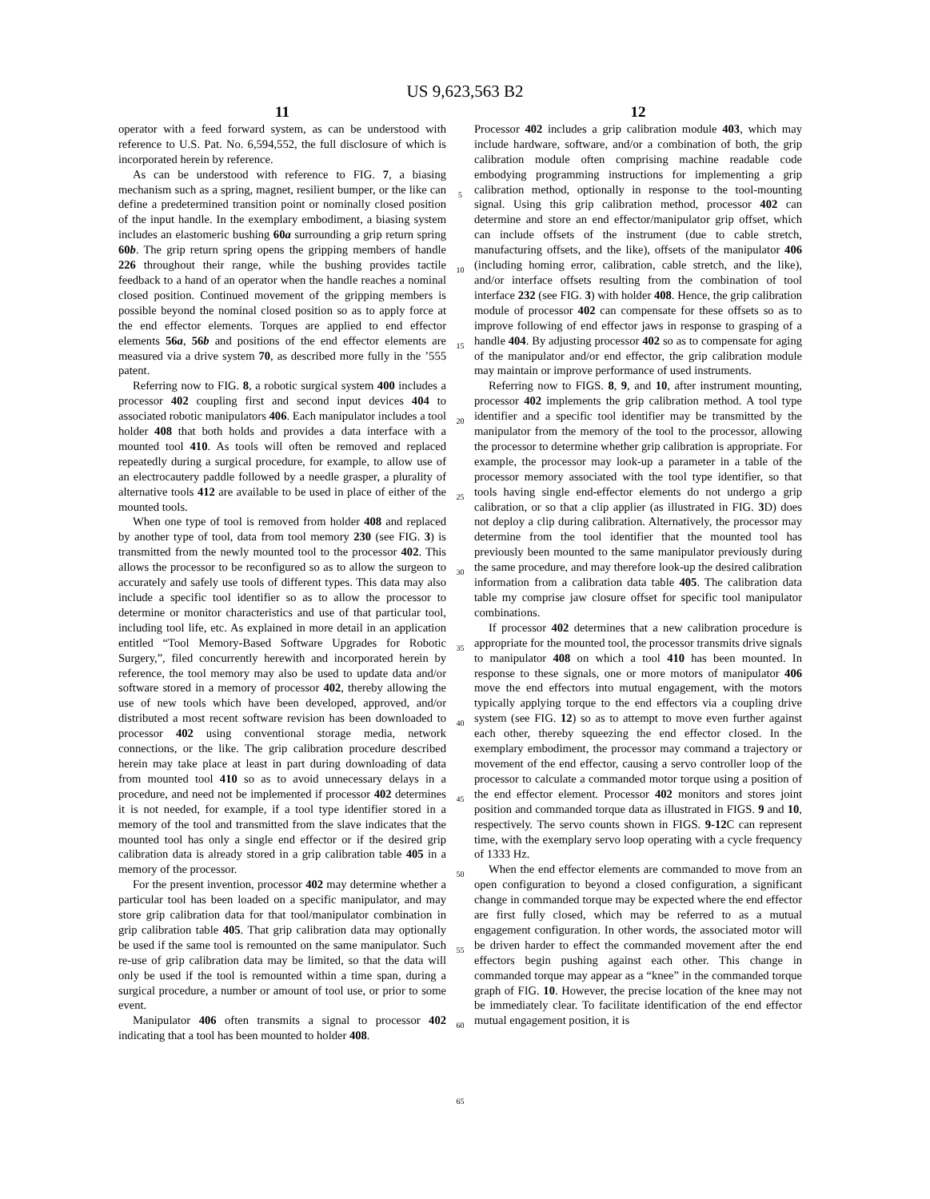US 9,623,563 B2
11
operator with a feed forward system, as can be understood with reference to U.S. Pat. No. 6,594,552, the full disclosure of which is incorporated herein by reference.
As can be understood with reference to FIG. 7, a biasing mechanism such as a spring, magnet, resilient bumper, or the like can define a predetermined transition point or nominally closed position of the input handle. In the exemplary embodiment, a biasing system includes an elastomeric bushing 60a surrounding a grip return spring 60b. The grip return spring opens the gripping members of handle 226 throughout their range, while the bushing provides tactile feedback to a hand of an operator when the handle reaches a nominal closed position. Continued movement of the gripping members is possible beyond the nominal closed position so as to apply force at the end effector elements. Torques are applied to end effector elements 56a, 56b and positions of the end effector elements are measured via a drive system 70, as described more fully in the ’555 patent.
Referring now to FIG. 8, a robotic surgical system 400 includes a processor 402 coupling first and second input devices 404 to associated robotic manipulators 406. Each manipulator includes a tool holder 408 that both holds and provides a data interface with a mounted tool 410. As tools will often be removed and replaced repeatedly during a surgical procedure, for example, to allow use of an electrocautery paddle followed by a needle grasper, a plurality of alternative tools 412 are available to be used in place of either of the mounted tools.
When one type of tool is removed from holder 408 and replaced by another type of tool, data from tool memory 230 (see FIG. 3) is transmitted from the newly mounted tool to the processor 402. This allows the processor to be reconfigured so as to allow the surgeon to accurately and safely use tools of different types. This data may also include a specific tool identifier so as to allow the processor to determine or monitor characteristics and use of that particular tool, including tool life, etc. As explained in more detail in an application entitled “Tool Memory-Based Software Upgrades for Robotic Surgery,”, filed concurrently herewith and incorporated herein by reference, the tool memory may also be used to update data and/or software stored in a memory of processor 402, thereby allowing the use of new tools which have been developed, approved, and/or distributed a most recent software revision has been downloaded to processor 402 using conventional storage media, network connections, or the like. The grip calibration procedure described herein may take place at least in part during downloading of data from mounted tool 410 so as to avoid unnecessary delays in a procedure, and need not be implemented if processor 402 determines it is not needed, for example, if a tool type identifier stored in a memory of the tool and transmitted from the slave indicates that the mounted tool has only a single end effector or if the desired grip calibration data is already stored in a grip calibration table 405 in a memory of the processor.
For the present invention, processor 402 may determine whether a particular tool has been loaded on a specific manipulator, and may store grip calibration data for that tool/manipulator combination in grip calibration table 405. That grip calibration data may optionally be used if the same tool is remounted on the same manipulator. Such re-use of grip calibration data may be limited, so that the data will only be used if the tool is remounted within a time span, during a surgical procedure, a number or amount of tool use, or prior to some event.
Manipulator 406 often transmits a signal to processor 402 indicating that a tool has been mounted to holder 408.
5
10
15
20
25
30
35
40
45
50
55
60
65
12
Processor 402 includes a grip calibration module 403, which may include hardware, software, and/or a combination of both, the grip calibration module often comprising machine readable code embodying programming instructions for implementing a grip calibration method, optionally in response to the tool-mounting signal. Using this grip calibration method, processor 402 can determine and store an end effector/manipulator grip offset, which can include offsets of the instrument (due to cable stretch, manufacturing offsets, and the like), offsets of the manipulator 406 (including homing error, calibration, cable stretch, and the like), and/or interface offsets resulting from the combination of tool interface 232 (see FIG. 3) with holder 408. Hence, the grip calibration module of processor 402 can compensate for these offsets so as to improve following of end effector jaws in response to grasping of a handle 404. By adjusting processor 402 so as to compensate for aging of the manipulator and/or end effector, the grip calibration module may maintain or improve performance of used instruments.
Referring now to FIGS. 8, 9, and 10, after instrument mounting, processor 402 implements the grip calibration method. A tool type identifier and a specific tool identifier may be transmitted by the manipulator from the memory of the tool to the processor, allowing the processor to determine whether grip calibration is appropriate. For example, the processor may look-up a parameter in a table of the processor memory associated with the tool type identifier, so that tools having single end-effector elements do not undergo a grip calibration, or so that a clip applier (as illustrated in FIG. 3 D) does not deploy a clip during calibration. Alternatively, the processor may determine from the tool identifier that the mounted tool has previously been mounted to the same manipulator previously during the same procedure, and may therefore look-up the desired calibration information from a calibration data table 405. The calibration data table my comprise jaw closure offset for specific tool manipulator combinations.
If processor 402 determines that a new calibration procedure is appropriate for the mounted tool, the processor transmits drive signals to manipulator 408 on which a tool 410 has been mounted. In response to these signals, one or more motors of manipulator 406 move the end effectors into mutual engagement, with the motors typically applying torque to the end effectors via a coupling drive system (see FIG. 12) so as to attempt to move even further against each other, thereby squeezing the end effector closed. In the exemplary embodiment, the processor may command a trajectory or movement of the end effector, causing a servo controller loop of the processor to calculate a commanded motor torque using a position of the end effector element. Processor 402 monitors and stores joint position and commanded torque data as illustrated in FIGS. 9 and 10, respectively. The servo counts shown in FIGS. 9-12 C can represent time, with the exemplary servo loop operating with a cycle frequency of 1333 Hz.
When the end effector elements are commanded to move from an open configuration to beyond a closed configuration, a significant change in commanded torque may be expected where the end effector are first fully closed, which may be referred to as a mutual engagement configuration. In other words, the associated motor will be driven harder to effect the commanded movement after the end effectors begin pushing against each other. This change in commanded torque may appear as a “knee” in the commanded torque graph of FIG. 10. However, the precise location of the knee may not be immediately clear. To facilitate identification of the end effector mutual engagement position, it is